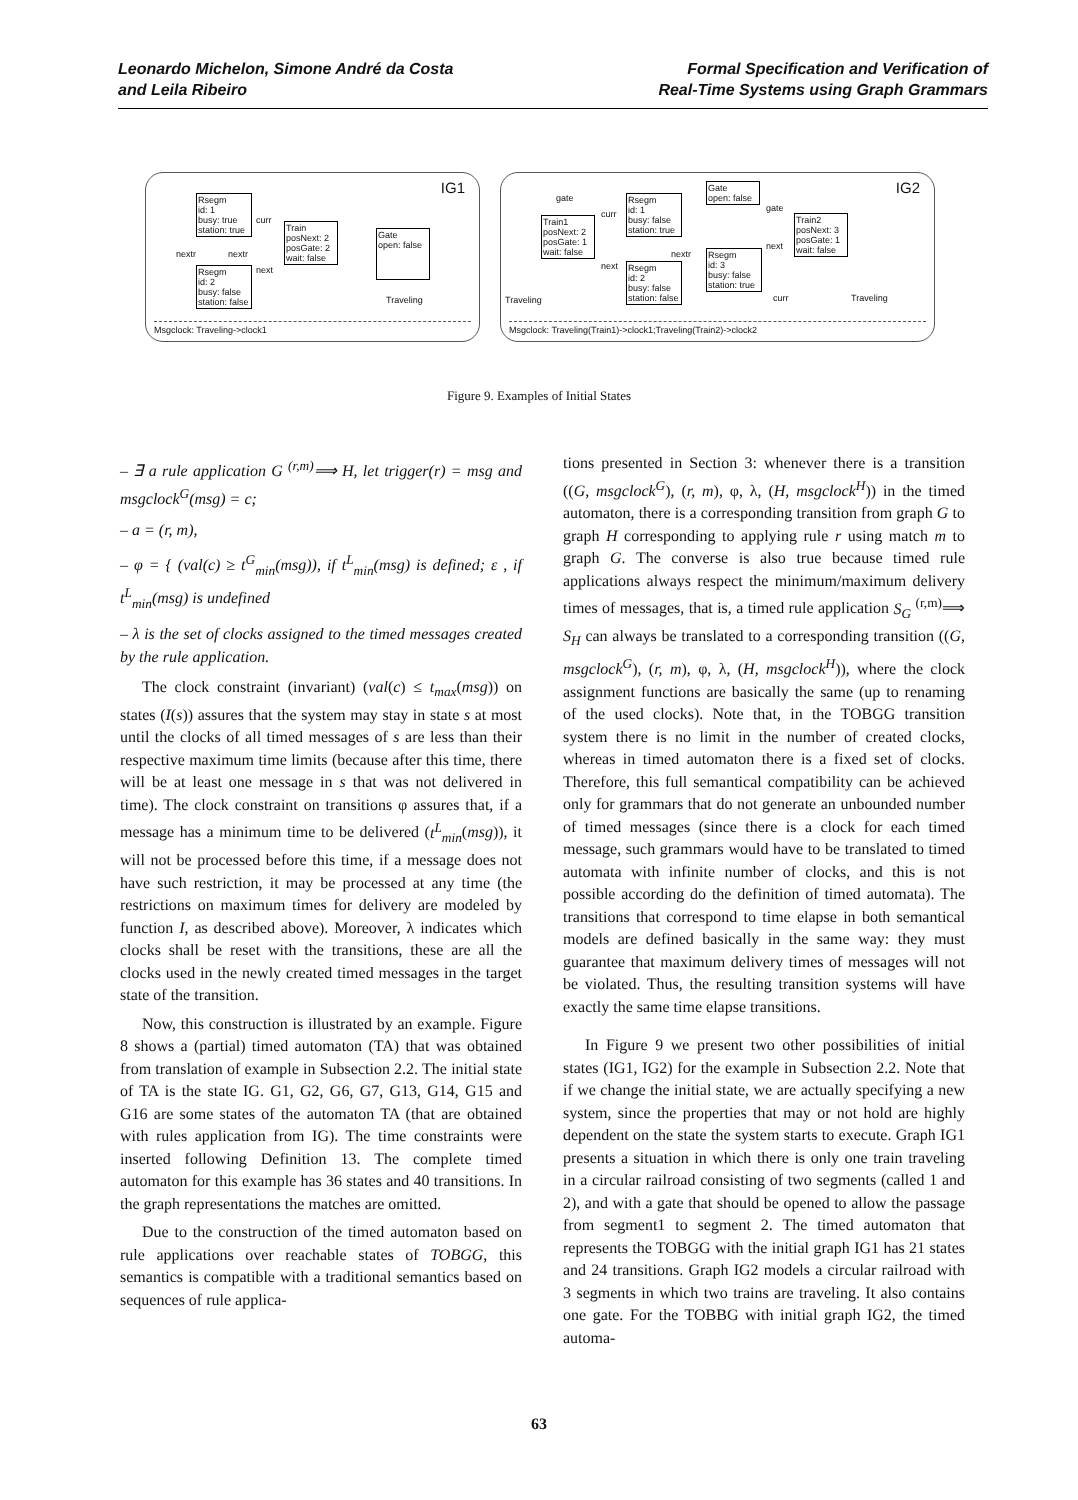Leonardo Michelon, Simone André da Costa
and Leila Ribeiro
Formal Specification and Verification of
Real-Time Systems using Graph Grammars
IG1
Rsegm
id: 1
busy: true
station: true
Train
posNext: 2
posGate: 2
wait: false
Gate
open: false
Rsegm
id: 2
busy: false
station: false
curr
nextr nextr
next
Traveling
Msgclock: Traveling->clock1
IG2
Train1
posNext: 2
posGate: 1
wait: false
Rsegm
id: 1
busy: false
station: true
Gate
open: false
Train2
posNext: 3
posGate: 1
wait: false
Rsegm
id: 3
busy: false
station: true
Rsegm
id: 2
busy: false
station: false
gate
curr
gate
nextr
next
next
curr Traveling Traveling
Msgclock: Traveling(Train1)->clock1;Traveling(Train2)->clock2
Figure 9. Examples of Initial States
– ∃ a rule application G <sup>(r,m)</sup>⟹ H, let trigger(r) = msg and msgclock<sup>G</sup>(msg) = c;
– a = (r, m),
– φ = { (val(c) ≥ t<sup>G</sup><sub>min</sub>(msg)), if t<sup>L</sup><sub>min</sub>(msg) is defined; ε , if t<sup>L</sup><sub>min</sub>(msg) is undefined
– λ is the set of clocks assigned to the timed messages created by the rule application.
The clock constraint (invariant) (val(c) ≤ t<sub>max</sub>(msg)) on states (I(s)) assures that the system may stay in state s at most until the clocks of all timed messages of s are less than their respective maximum time limits (because after this time, there will be at least one message in s that was not delivered in time). The clock constraint on transitions φ assures that, if a message has a minimum time to be delivered (t<sup>L</sup><sub>min</sub>(msg)), it will not be processed before this time, if a message does not have such restriction, it may be processed at any time (the restrictions on maximum times for delivery are modeled by function I, as described above). Moreover, λ indicates which clocks shall be reset with the transitions, these are all the clocks used in the newly created timed messages in the target state of the transition.
Now, this construction is illustrated by an example. Figure 8 shows a (partial) timed automaton (TA) that was obtained from translation of example in Subsection 2.2. The initial state of TA is the state IG. G1, G2, G6, G7, G13, G14, G15 and G16 are some states of the automaton TA (that are obtained with rules application from IG). The time constraints were inserted following Definition 13. The complete timed automaton for this example has 36 states and 40 transitions. In the graph representations the matches are omitted.
Due to the construction of the timed automaton based on rule applications over reachable states of TOBGG, this semantics is compatible with a traditional semantics based on sequences of rule applica-
tions presented in Section 3: whenever there is a transition ((G, msgclock<sup>G</sup>), (r, m), φ, λ, (H, msgclock<sup>H</sup>)) in the timed automaton, there is a corresponding transition from graph G to graph H corresponding to applying rule r using match m to graph G. The converse is also true because timed rule applications always respect the minimum/maximum delivery times of messages, that is, a timed rule application S<sub>G</sub> <sup>(r,m)</sup>⟹ S<sub>H</sub> can always be translated to a corresponding transition ((G, msgclock<sup>G</sup>), (r, m), φ, λ, (H, msgclock<sup>H</sup>)), where the clock assignment functions are basically the same (up to renaming of the used clocks). Note that, in the TOBGG transition system there is no limit in the number of created clocks, whereas in timed automaton there is a fixed set of clocks. Therefore, this full semantical compatibility can be achieved only for grammars that do not generate an unbounded number of timed messages (since there is a clock for each timed message, such grammars would have to be translated to timed automata with infinite number of clocks, and this is not possible according do the definition of timed automata). The transitions that correspond to time elapse in both semantical models are defined basically in the same way: they must guarantee that maximum delivery times of messages will not be violated. Thus, the resulting transition systems will have exactly the same time elapse transitions.
In Figure 9 we present two other possibilities of initial states (IG1, IG2) for the example in Subsection 2.2. Note that if we change the initial state, we are actually specifying a new system, since the properties that may or not hold are highly dependent on the state the system starts to execute. Graph IG1 presents a situation in which there is only one train traveling in a circular railroad consisting of two segments (called 1 and 2), and with a gate that should be opened to allow the passage from segment1 to segment 2. The timed automaton that represents the TOBGG with the initial graph IG1 has 21 states and 24 transitions. Graph IG2 models a circular railroad with 3 segments in which two trains are traveling. It also contains one gate. For the TOBBG with initial graph IG2, the timed automa-
63